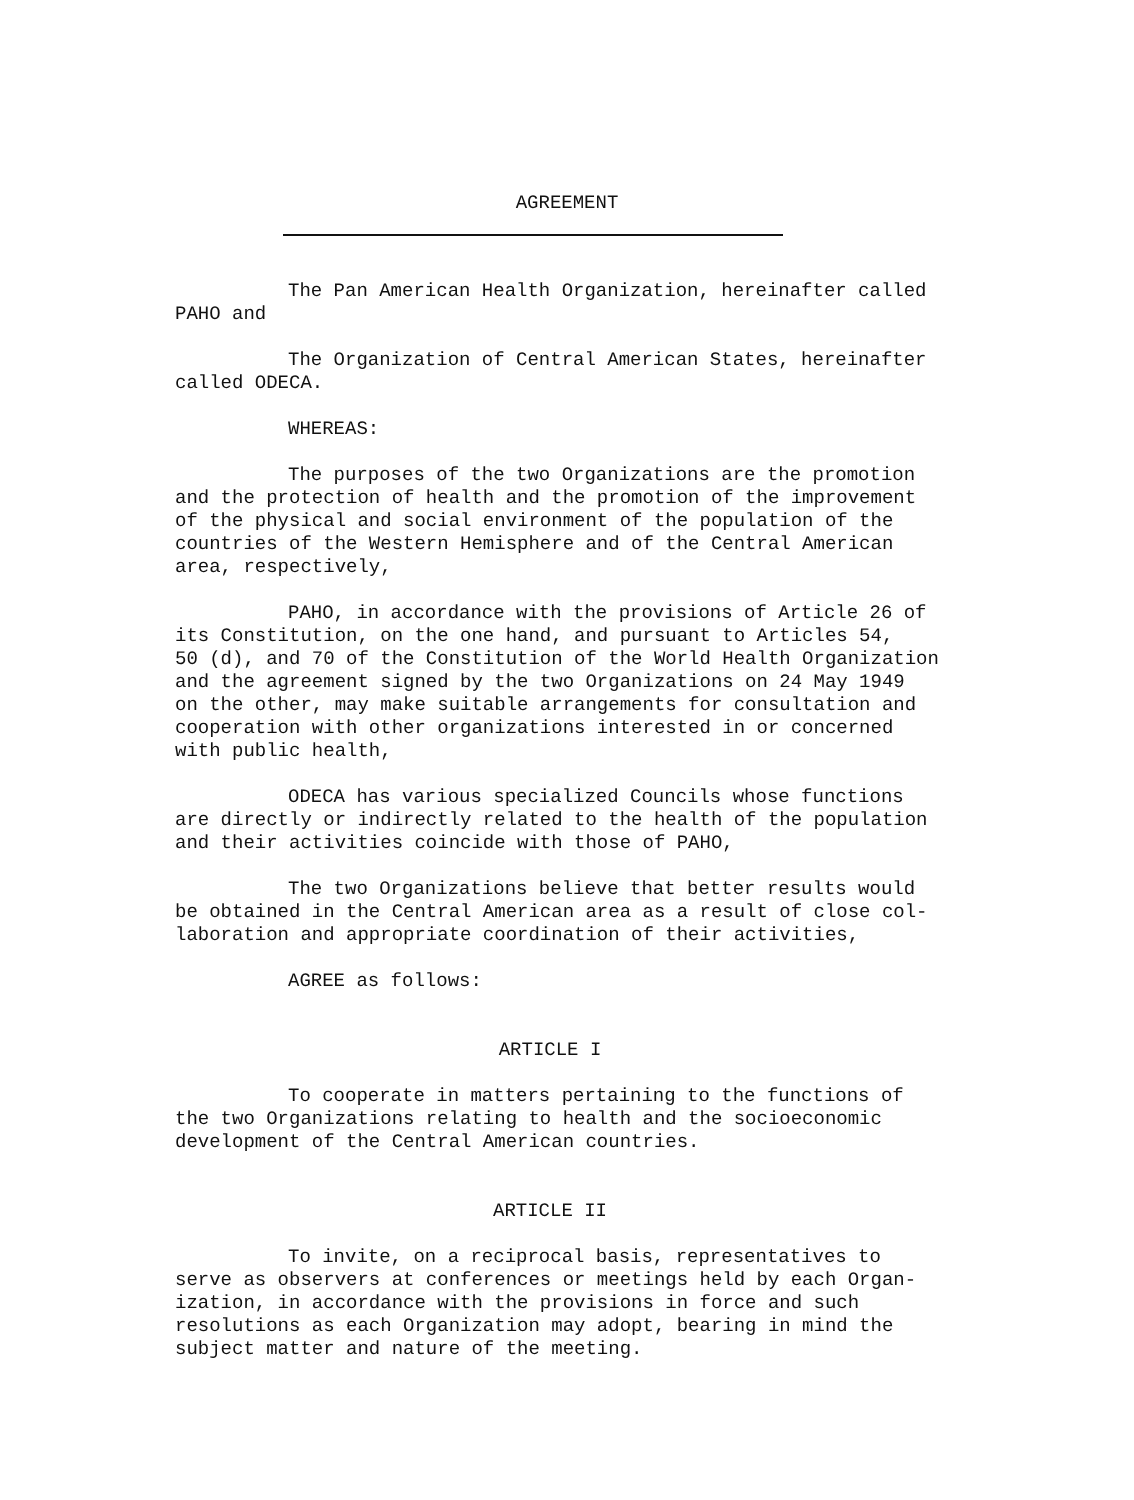AGREEMENT
The Pan American Health Organization, hereinafter called
PAHO and
The Organization of Central American States, hereinafter
called ODECA.
WHEREAS:
The purposes of the two Organizations are the promotion
and the protection of health and the promotion of the improvement
of the physical and social environment of the population of the
countries of the Western Hemisphere and of the Central American
area, respectively,
PAHO, in accordance with the provisions of Article 26 of
its Constitution, on the one hand, and pursuant to Articles 54,
50 (d), and 70 of the Constitution of the World Health Organization
and the agreement signed by the two Organizations on 24 May 1949
on the other, may make suitable arrangements for consultation and
cooperation with other organizations interested in or concerned
with public health,
ODECA has various specialized Councils whose functions
are directly or indirectly related to the health of the population
and their activities coincide with those of PAHO,
The two Organizations believe that better results would
be obtained in the Central American area as a result of close col-
laboration and appropriate coordination of their activities,
AGREE as follows:
ARTICLE I
To cooperate in matters pertaining to the functions of
the two Organizations relating to health and the socioeconomic
development of the Central American countries.
ARTICLE II
To invite, on a reciprocal basis, representatives to
serve as observers at conferences or meetings held by each Organ-
ization, in accordance with the provisions in force and such
resolutions as each Organization may adopt, bearing in mind the
subject matter and nature of the meeting.